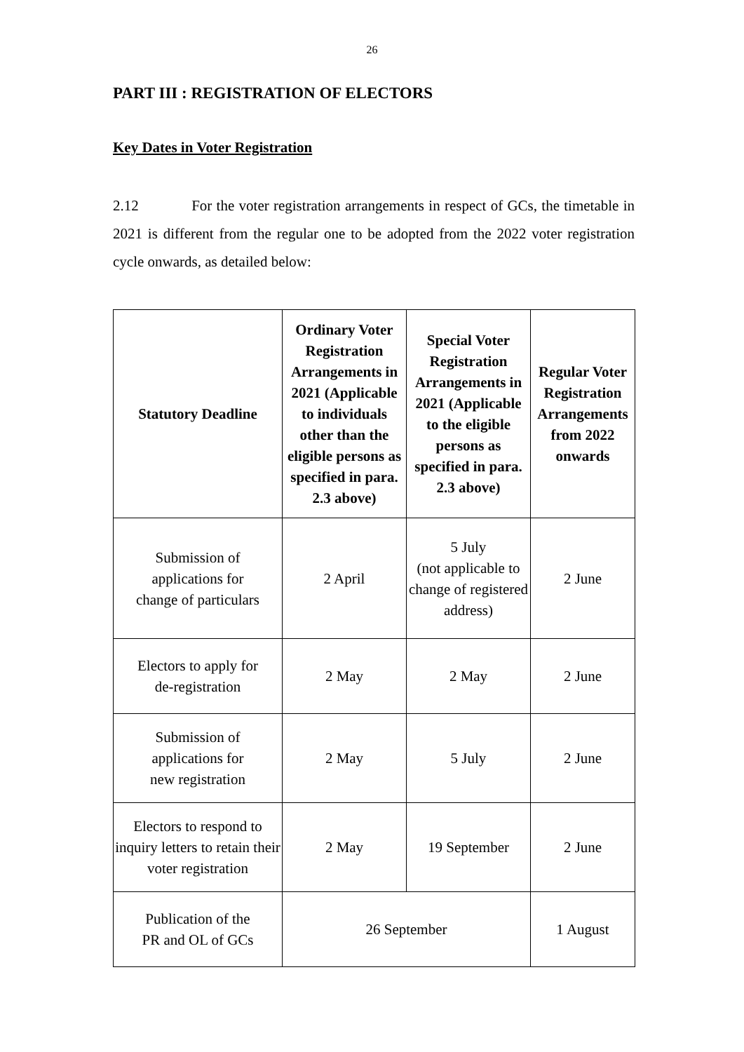26
PART III : REGISTRATION OF ELECTORS
Key Dates in Voter Registration
2.12 For the voter registration arrangements in respect of GCs, the timetable in 2021 is different from the regular one to be adopted from the 2022 voter registration cycle onwards, as detailed below:
| Statutory Deadline | Ordinary Voter Registration Arrangements in 2021 (Applicable to individuals other than the eligible persons as specified in para. 2.3 above) | Special Voter Registration Arrangements in 2021 (Applicable to the eligible persons as specified in para. 2.3 above) | Regular Voter Registration Arrangements from 2022 onwards |
| --- | --- | --- | --- |
| Submission of applications for change of particulars | 2 April | 5 July (not applicable to change of registered address) | 2 June |
| Electors to apply for de-registration | 2 May | 2 May | 2 June |
| Submission of applications for new registration | 2 May | 5 July | 2 June |
| Electors to respond to inquiry letters to retain their voter registration | 2 May | 19 September | 2 June |
| Publication of the PR and OL of GCs | 26 September | | 1 August |